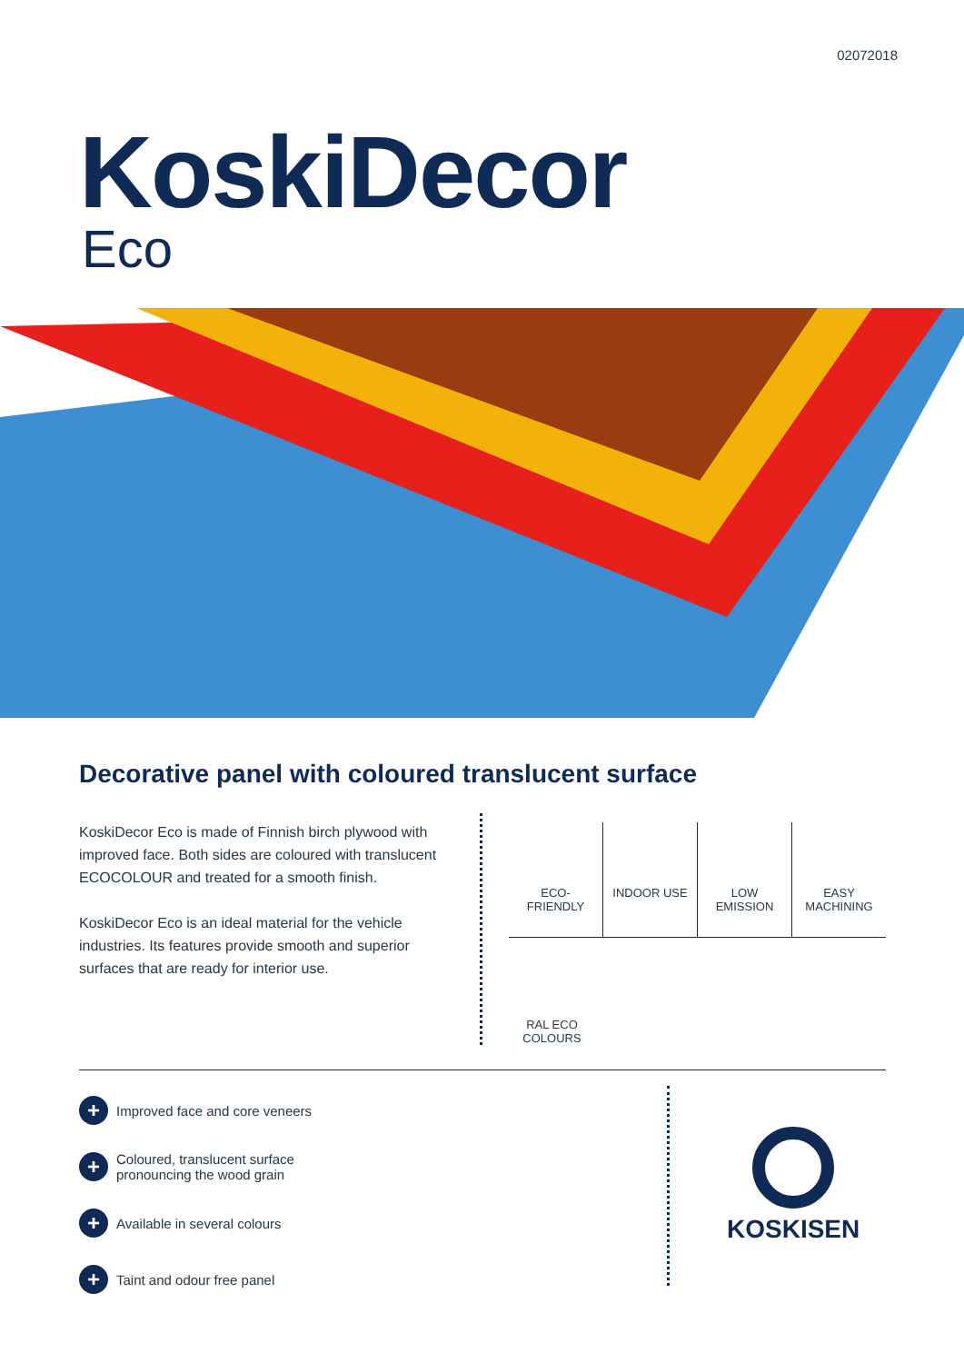02072018
KoskiDecor
Eco
Decorative panel with coloured translucent surface
KoskiDecor Eco is made of Finnish birch plywood with improved face. Both sides are coloured with translucent ECOCOLOUR and treated for a smooth finish.
KoskiDecor Eco is an ideal material for the vehicle industries. Its features provide smooth and superior surfaces that are ready for interior use.
ECO-
FRIENDLY
INDOOR USE LOW
EMISSION
EASY
MACHINING
RAL ECO
COLOURS
+ Improved face and core veneers
+ Coloured, translucent surface
pronouncing the wood grain
+ Available in several colours
+ Taint and odour free panel
KOSKISEN